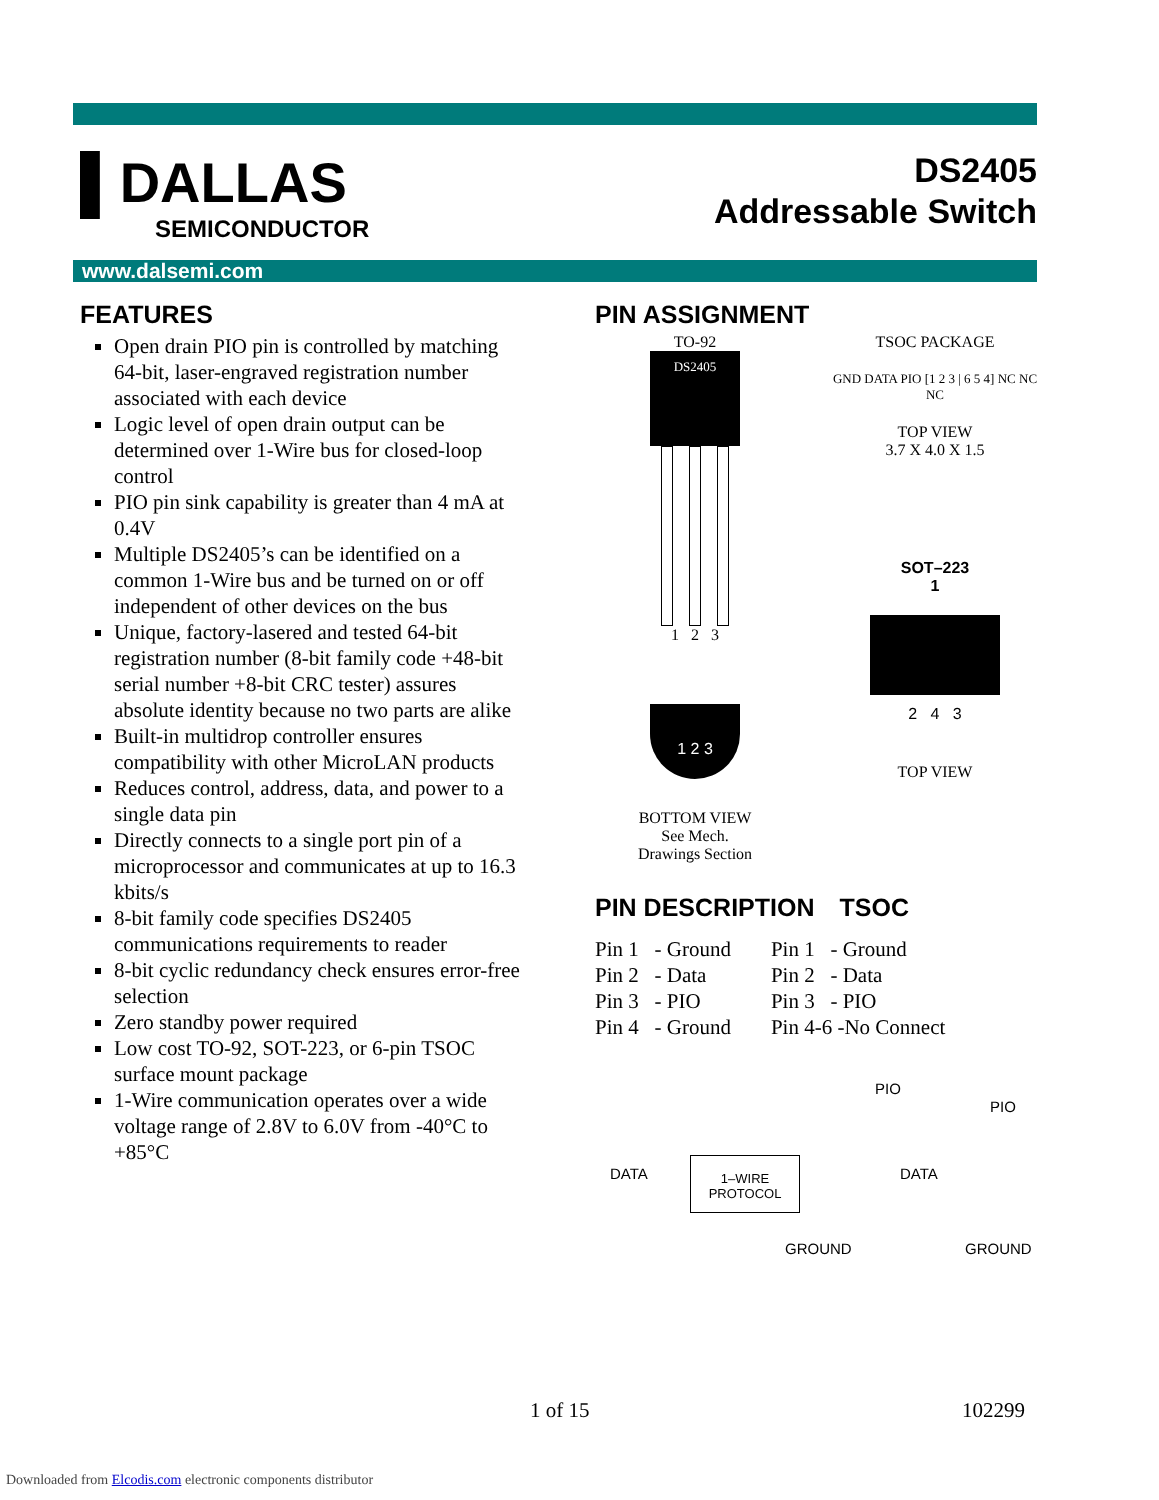▌DALLAS
SEMICONDUCTOR
DS2405
Addressable Switch
www.dalsemi.com
FEATURES
Open drain PIO pin is controlled by matching 64-bit, laser-engraved registration number associated with each device
Logic level of open drain output can be determined over 1-Wire bus for closed-loop control
PIO pin sink capability is greater than 4 mA at 0.4V
Multiple DS2405’s can be identified on a common 1-Wire bus and be turned on or off independent of other devices on the bus
Unique, factory-lasered and tested 64-bit registration number (8-bit family code +48-bit serial number +8-bit CRC tester) assures absolute identity because no two parts are alike
Built-in multidrop controller ensures compatibility with other MicroLAN products
Reduces control, address, data, and power to a single data pin
Directly connects to a single port pin of a microprocessor and communicates at up to 16.3 kbits/s
8-bit family code specifies DS2405 communications requirements to reader
8-bit cyclic redundancy check ensures error-free selection
Zero standby power required
Low cost TO-92, SOT-223, or 6-pin TSOC surface mount package
1-Wire communication operates over a wide voltage range of 2.8V to 6.0V from -40°C to +85°C
PIN ASSIGNMENT
TO-92
DS2405
1 2 3
1 2 3
BOTTOM VIEW
See Mech.
Drawings Section
TSOC PACKAGE
GND DATA PIO [1 2 3 | 6 5 4] NC NC NC
TOP VIEW
3.7 X 4.0 X 1.5
SOT–223
1
2 4 3
TOP VIEW
PIN DESCRIPTION TSOC
Pin 1 - Ground
Pin 2 - Data
Pin 3 - PIO
Pin 4 - Ground
Pin 1 - Ground
Pin 2 - Data
Pin 3 - PIO
Pin 4-6 -No Connect
PIO
PIO
DATA
1–WIRE
PROTOCOL
DATA
GROUND GROUND
1 of 15 102299
Downloaded from Elcodis.com electronic components distributor